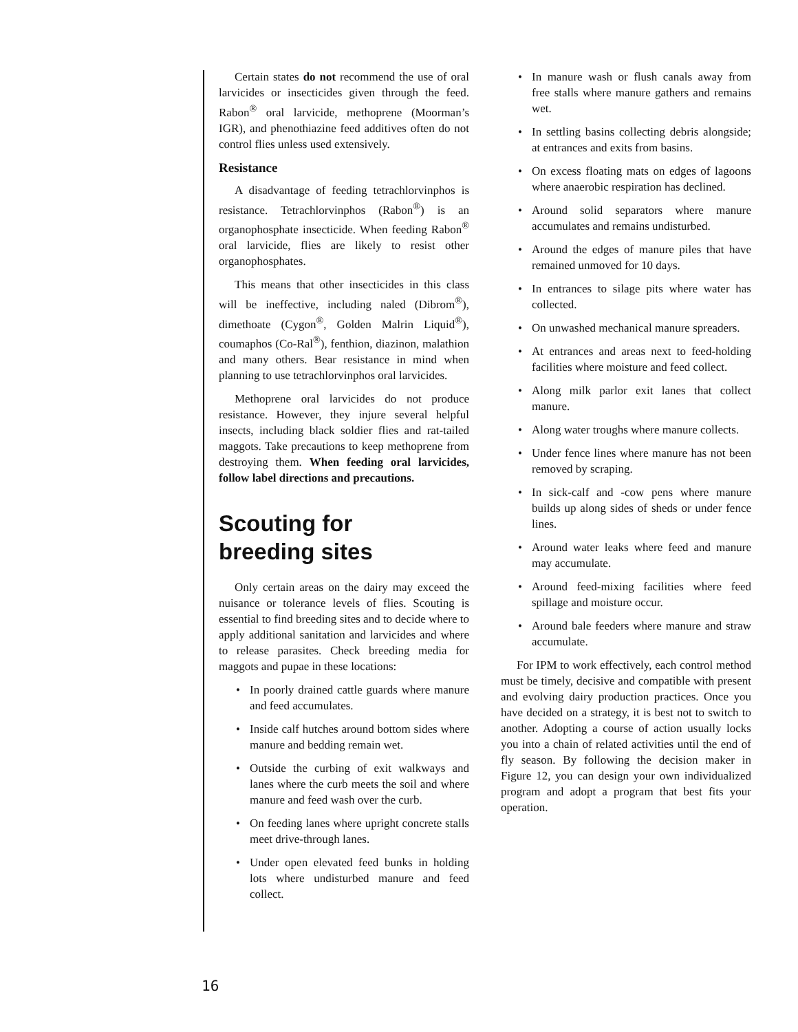Certain states do not recommend the use of oral larvicides or insecticides given through the feed. Rabon<sup>®</sup> oral larvicide, methoprene (Moorman’s IGR), and phenothiazine feed additives often do not control flies unless used extensively.
Resistance
A disadvantage of feeding tetrachlorvinphos is resistance. Tetrachlorvinphos (Rabon<sup>®</sup>) is an organophosphate insecticide. When feeding Rabon<sup>®</sup> oral larvicide, flies are likely to resist other organophosphates.
This means that other insecticides in this class will be ineffective, including naled (Dibrom<sup>®</sup>), dimethoate (Cygon<sup>®</sup>, Golden Malrin Liquid<sup>®</sup>), coumaphos (Co-Ral<sup>®</sup>), fenthion, diazinon, malathion and many others. Bear resistance in mind when planning to use tetrachlorvinphos oral larvicides.
Methoprene oral larvicides do not produce resistance. However, they injure several helpful insects, including black soldier flies and rat-tailed maggots. Take precautions to keep methoprene from destroying them. When feeding oral larvicides, follow label directions and precautions.
Scouting for
breeding sites
Only certain areas on the dairy may exceed the nuisance or tolerance levels of flies. Scouting is essential to find breeding sites and to decide where to apply additional sanitation and larvicides and where to release parasites. Check breeding media for maggots and pupae in these locations:
• In poorly drained cattle guards where manure and feed accumulates.
• Inside calf hutches around bottom sides where manure and bedding remain wet.
• Outside the curbing of exit walkways and lanes where the curb meets the soil and where manure and feed wash over the curb.
• On feeding lanes where upright concrete stalls meet drive-through lanes.
• Under open elevated feed bunks in holding lots where undisturbed manure and feed collect.
• In manure wash or flush canals away from free stalls where manure gathers and remains wet.
• In settling basins collecting debris alongside; at entrances and exits from basins.
• On excess floating mats on edges of lagoons where anaerobic respiration has declined.
• Around solid separators where manure accumulates and remains undisturbed.
• Around the edges of manure piles that have remained unmoved for 10 days.
• In entrances to silage pits where water has collected.
• On unwashed mechanical manure spreaders.
• At entrances and areas next to feed-holding facilities where moisture and feed collect.
• Along milk parlor exit lanes that collect manure.
• Along water troughs where manure collects.
• Under fence lines where manure has not been removed by scraping.
• In sick-calf and -cow pens where manure builds up along sides of sheds or under fence lines.
• Around water leaks where feed and manure may accumulate.
• Around feed-mixing facilities where feed spillage and moisture occur.
• Around bale feeders where manure and straw accumulate.
For IPM to work effectively, each control method must be timely, decisive and compatible with present and evolving dairy production practices. Once you have decided on a strategy, it is best not to switch to another. Adopting a course of action usually locks you into a chain of related activities until the end of fly season. By following the decision maker in Figure 12, you can design your own individualized program and adopt a program that best fits your operation.
16